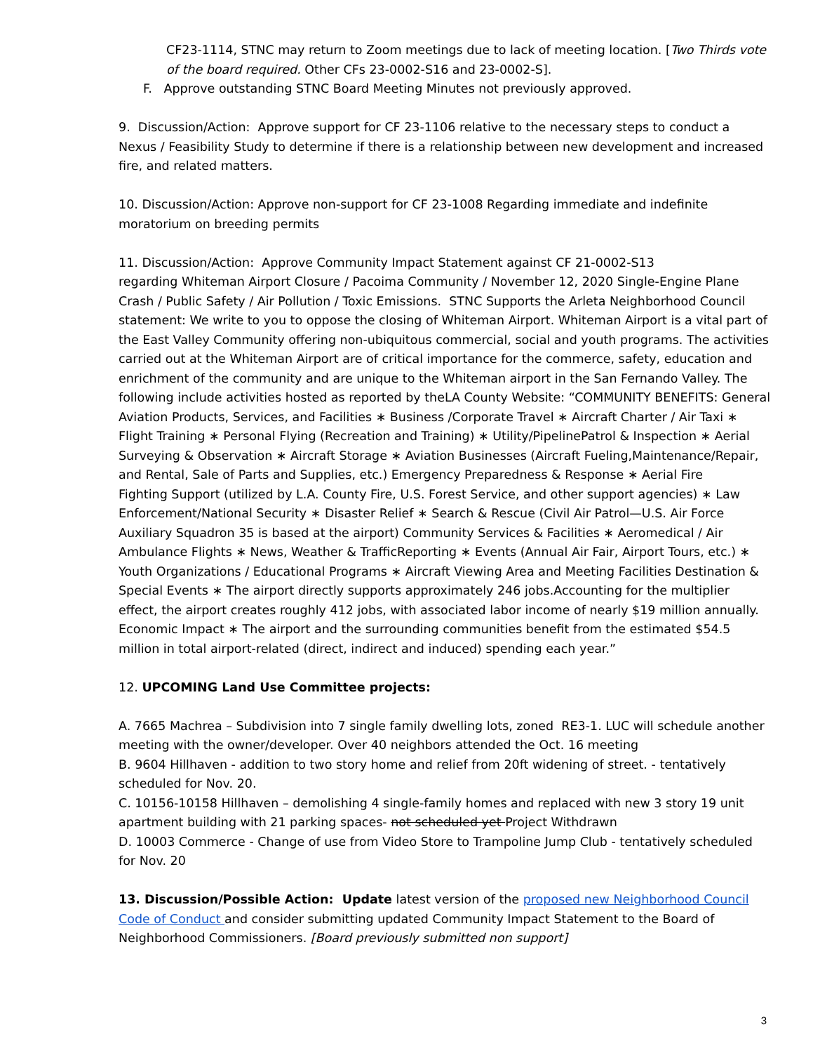CF23-1114, STNC may return to Zoom meetings due to lack of meeting location. [Two Thirds vote of the board required. Other CFs 23-0002-S16 and 23-0002-S].
F. Approve outstanding STNC Board Meeting Minutes not previously approved.
9. Discussion/Action: Approve support for CF 23-1106 relative to the necessary steps to conduct a Nexus / Feasibility Study to determine if there is a relationship between new development and increased fire, and related matters.
10. Discussion/Action: Approve non-support for CF 23-1008 Regarding immediate and indefinite moratorium on breeding permits
11. Discussion/Action: Approve Community Impact Statement against CF 21-0002-S13
regarding Whiteman Airport Closure / Pacoima Community / November 12, 2020 Single-Engine Plane Crash / Public Safety / Air Pollution / Toxic Emissions. STNC Supports the Arleta Neighborhood Council statement: We write to you to oppose the closing of Whiteman Airport. Whiteman Airport is a vital part of the East Valley Community offering non-ubiquitous commercial, social and youth programs. The activities carried out at the Whiteman Airport are of critical importance for the commerce, safety, education and enrichment of the community and are unique to the Whiteman airport in the San Fernando Valley. The following include activities hosted as reported by theLA County Website: “COMMUNITY BENEFITS: General Aviation Products, Services, and Facilities ∗ Business /Corporate Travel ∗ Aircraft Charter / Air Taxi ∗ Flight Training ∗ Personal Flying (Recreation and Training) ∗ Utility/PipelinePatrol & Inspection ∗ Aerial Surveying & Observation ∗ Aircraft Storage ∗ Aviation Businesses (Aircraft Fueling,Maintenance/Repair, and Rental, Sale of Parts and Supplies, etc.) Emergency Preparedness & Response ∗ Aerial Fire
Fighting Support (utilized by L.A. County Fire, U.S. Forest Service, and other support agencies) ∗ Law Enforcement/National Security ∗ Disaster Relief ∗ Search & Rescue (Civil Air Patrol—U.S. Air Force Auxiliary Squadron 35 is based at the airport) Community Services & Facilities ∗ Aeromedical / Air Ambulance Flights ∗ News, Weather & TrafficReporting ∗ Events (Annual Air Fair, Airport Tours, etc.) ∗ Youth Organizations / Educational Programs ∗ Aircraft Viewing Area and Meeting Facilities Destination & Special Events ∗ The airport directly supports approximately 246 jobs.Accounting for the multiplier effect, the airport creates roughly 412 jobs, with associated labor income of nearly $19 million annually. Economic Impact ∗ The airport and the surrounding communities benefit from the estimated $54.5 million in total airport-related (direct, indirect and induced) spending each year.”
12. UPCOMING Land Use Committee projects:
A. 7665 Machrea – Subdivision into 7 single family dwelling lots, zoned RE3-1. LUC will schedule another meeting with the owner/developer. Over 40 neighbors attended the Oct. 16 meeting
B. 9604 Hillhaven - addition to two story home and relief from 20ft widening of street. - tentatively scheduled for Nov. 20.
C. 10156-10158 Hillhaven – demolishing 4 single-family homes and replaced with new 3 story 19 unit apartment building with 21 parking spaces- not scheduled yet Project Withdrawn
D. 10003 Commerce - Change of use from Video Store to Trampoline Jump Club - tentatively scheduled for Nov. 20
13. Discussion/Possible Action: Update latest version of the proposed new Neighborhood Council Code of Conduct and consider submitting updated Community Impact Statement to the Board of Neighborhood Commissioners. [Board previously submitted non support]
3